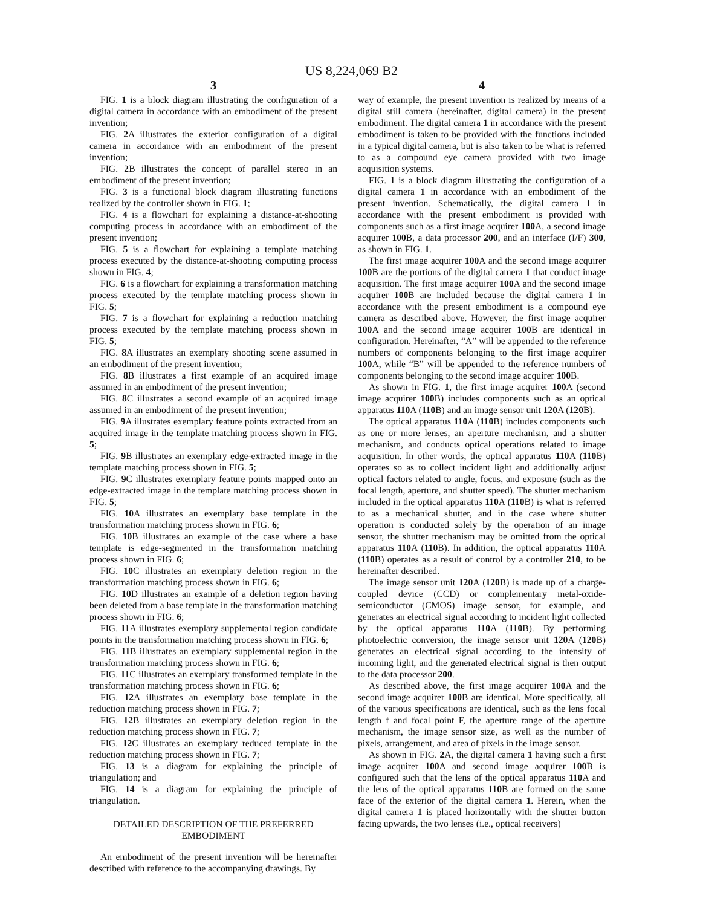US 8,224,069 B2
3
FIG. 1 is a block diagram illustrating the configuration of a digital camera in accordance with an embodiment of the present invention;
FIG. 2 A illustrates the exterior configuration of a digital camera in accordance with an embodiment of the present invention;
FIG. 2 B illustrates the concept of parallel stereo in an embodiment of the present invention;
FIG. 3 is a functional block diagram illustrating functions realized by the controller shown in FIG. 1;
FIG. 4 is a flowchart for explaining a distance-at-shooting computing process in accordance with an embodiment of the present invention;
FIG. 5 is a flowchart for explaining a template matching process executed by the distance-at-shooting computing process shown in FIG. 4;
FIG. 6 is a flowchart for explaining a transformation matching process executed by the template matching process shown in FIG. 5;
FIG. 7 is a flowchart for explaining a reduction matching process executed by the template matching process shown in FIG. 5;
FIG. 8 A illustrates an exemplary shooting scene assumed in an embodiment of the present invention;
FIG. 8 B illustrates a first example of an acquired image assumed in an embodiment of the present invention;
FIG. 8 C illustrates a second example of an acquired image assumed in an embodiment of the present invention;
FIG. 9 A illustrates exemplary feature points extracted from an acquired image in the template matching process shown in FIG. 5;
FIG. 9 B illustrates an exemplary edge-extracted image in the template matching process shown in FIG. 5;
FIG. 9 C illustrates exemplary feature points mapped onto an edge-extracted image in the template matching process shown in FIG. 5;
FIG. 10 A illustrates an exemplary base template in the transformation matching process shown in FIG. 6;
FIG. 10 B illustrates an example of the case where a base template is edge-segmented in the transformation matching process shown in FIG. 6;
FIG. 10 C illustrates an exemplary deletion region in the transformation matching process shown in FIG. 6;
FIG. 10 D illustrates an example of a deletion region having been deleted from a base template in the transformation matching process shown in FIG. 6;
FIG. 11 A illustrates exemplary supplemental region candidate points in the transformation matching process shown in FIG. 6;
FIG. 11 B illustrates an exemplary supplemental region in the transformation matching process shown in FIG. 6;
FIG. 11 C illustrates an exemplary transformed template in the transformation matching process shown in FIG. 6;
FIG. 12 A illustrates an exemplary base template in the reduction matching process shown in FIG. 7;
FIG. 12 B illustrates an exemplary deletion region in the reduction matching process shown in FIG. 7;
FIG. 12 C illustrates an exemplary reduced template in the reduction matching process shown in FIG. 7;
FIG. 13 is a diagram for explaining the principle of triangulation; and
FIG. 14 is a diagram for explaining the principle of triangulation.
DETAILED DESCRIPTION OF THE PREFERRED EMBODIMENT
An embodiment of the present invention will be hereinafter described with reference to the accompanying drawings. By
4
way of example, the present invention is realized by means of a digital still camera (hereinafter, digital camera) in the present embodiment. The digital camera 1 in accordance with the present embodiment is taken to be provided with the functions included in a typical digital camera, but is also taken to be what is referred to as a compound eye camera provided with two image acquisition systems.
FIG. 1 is a block diagram illustrating the configuration of a digital camera 1 in accordance with an embodiment of the present invention. Schematically, the digital camera 1 in accordance with the present embodiment is provided with components such as a first image acquirer 100 A, a second image acquirer 100 B, a data processor 200, and an interface (I/F) 300, as shown in FIG. 1.
The first image acquirer 100 A and the second image acquirer 100 B are the portions of the digital camera 1 that conduct image acquisition. The first image acquirer 100 A and the second image acquirer 100 B are included because the digital camera 1 in accordance with the present embodiment is a compound eye camera as described above. However, the first image acquirer 100 A and the second image acquirer 100 B are identical in configuration. Hereinafter, “A” will be appended to the reference numbers of components belonging to the first image acquirer 100 A, while “B” will be appended to the reference numbers of components belonging to the second image acquirer 100 B.
As shown in FIG. 1, the first image acquirer 100 A (second image acquirer 100 B) includes components such as an optical apparatus 110 A (110 B) and an image sensor unit 120 A (120 B).
The optical apparatus 110 A (110 B) includes components such as one or more lenses, an aperture mechanism, and a shutter mechanism, and conducts optical operations related to image acquisition. In other words, the optical apparatus 110 A (110 B) operates so as to collect incident light and additionally adjust optical factors related to angle, focus, and exposure (such as the focal length, aperture, and shutter speed). The shutter mechanism included in the optical apparatus 110 A (110 B) is what is referred to as a mechanical shutter, and in the case where shutter operation is conducted solely by the operation of an image sensor, the shutter mechanism may be omitted from the optical apparatus 110 A (110 B). In addition, the optical apparatus 110 A (110 B) operates as a result of control by a controller 210, to be hereinafter described.
The image sensor unit 120 A (120 B) is made up of a charge-coupled device (CCD) or complementary metal-oxide-semiconductor (CMOS) image sensor, for example, and generates an electrical signal according to incident light collected by the optical apparatus 110 A (110 B). By performing photoelectric conversion, the image sensor unit 120 A (120 B) generates an electrical signal according to the intensity of incoming light, and the generated electrical signal is then output to the data processor 200.
As described above, the first image acquirer 100 A and the second image acquirer 100 B are identical. More specifically, all of the various specifications are identical, such as the lens focal length f and focal point F, the aperture range of the aperture mechanism, the image sensor size, as well as the number of pixels, arrangement, and area of pixels in the image sensor.
As shown in FIG. 2 A, the digital camera 1 having such a first image acquirer 100 A and second image acquirer 100 B is configured such that the lens of the optical apparatus 110 A and the lens of the optical apparatus 110 B are formed on the same face of the exterior of the digital camera 1. Herein, when the digital camera 1 is placed horizontally with the shutter button facing upwards, the two lenses (i.e., optical receivers)